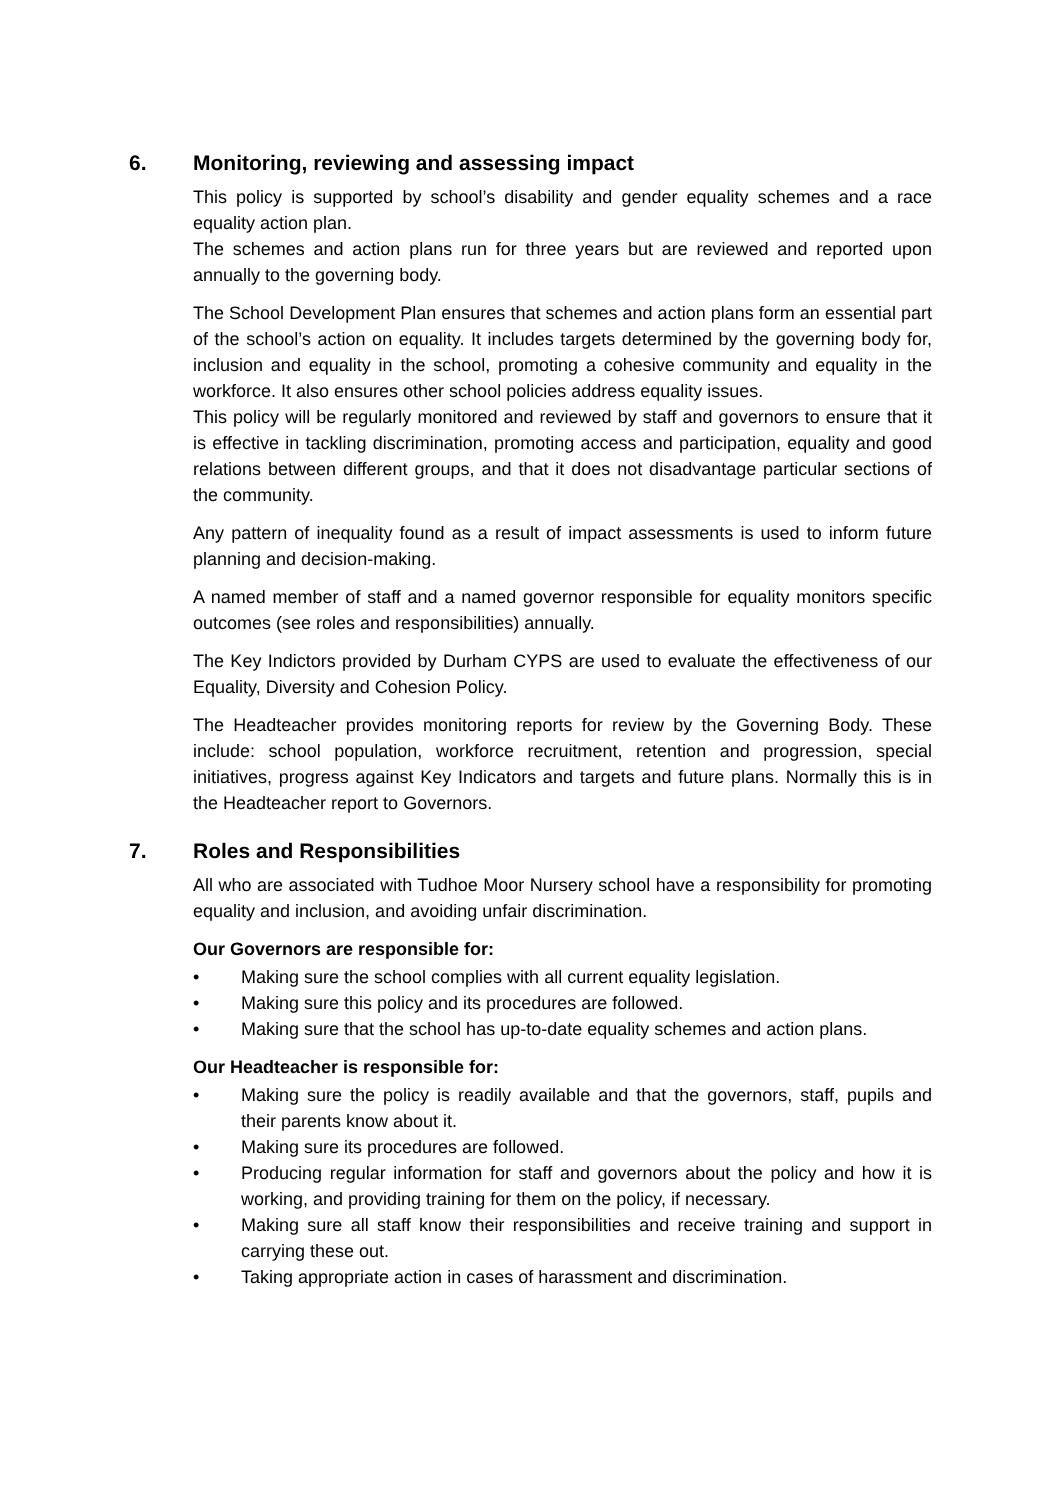6. Monitoring, reviewing and assessing impact
This policy is supported by school’s disability and gender equality schemes and a race equality action plan.
The schemes and action plans run for three years but are reviewed and reported upon annually to the governing body.
The School Development Plan ensures that schemes and action plans form an essential part of the school’s action on equality. It includes targets determined by the governing body for, inclusion and equality in the school, promoting a cohesive community and equality in the workforce. It also ensures other school policies address equality issues.
This policy will be regularly monitored and reviewed by staff and governors to ensure that it is effective in tackling discrimination, promoting access and participation, equality and good relations between different groups, and that it does not disadvantage particular sections of the community.
Any pattern of inequality found as a result of impact assessments is used to inform future planning and decision-making.
A named member of staff and a named governor responsible for equality monitors specific outcomes (see roles and responsibilities) annually.
The Key Indictors provided by Durham CYPS are used to evaluate the effectiveness of our Equality, Diversity and Cohesion Policy.
The Headteacher provides monitoring reports for review by the Governing Body. These include: school population, workforce recruitment, retention and progression, special initiatives, progress against Key Indicators and targets and future plans. Normally this is in the Headteacher report to Governors.
7. Roles and Responsibilities
All who are associated with Tudhoe Moor Nursery school have a responsibility for promoting equality and inclusion, and avoiding unfair discrimination.
Our Governors are responsible for:
• Making sure the school complies with all current equality legislation.
• Making sure this policy and its procedures are followed.
• Making sure that the school has up-to-date equality schemes and action plans.
Our Headteacher is responsible for:
• Making sure the policy is readily available and that the governors, staff, pupils and their parents know about it.
• Making sure its procedures are followed.
• Producing regular information for staff and governors about the policy and how it is working, and providing training for them on the policy, if necessary.
• Making sure all staff know their responsibilities and receive training and support in carrying these out.
• Taking appropriate action in cases of harassment and discrimination.